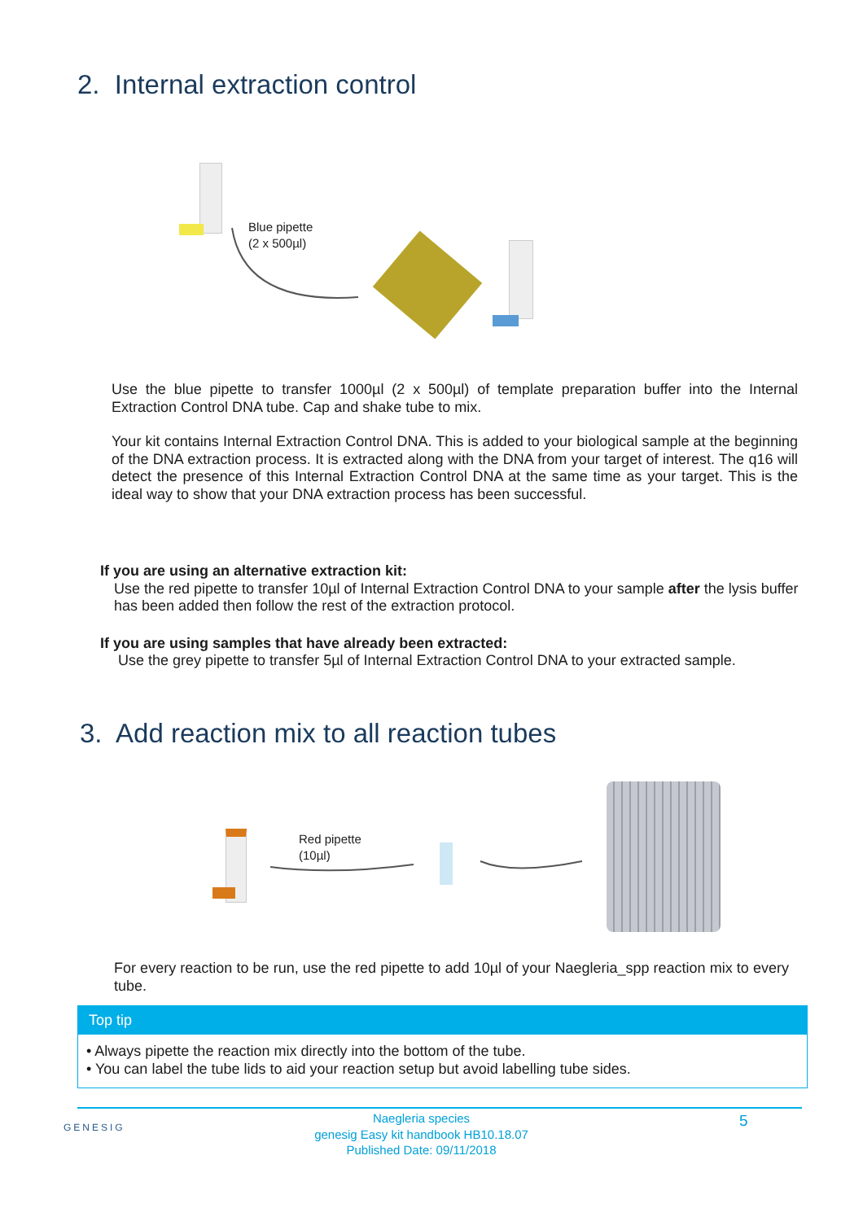2. Internal extraction control
Blue pipette
(2 x 500µl)
Use the blue pipette to transfer 1000µl (2 x 500µl) of template preparation buffer into the Internal Extraction Control DNA tube. Cap and shake tube to mix.
Your kit contains Internal Extraction Control DNA. This is added to your biological sample at the beginning of the DNA extraction process. It is extracted along with the DNA from your target of interest. The q16 will detect the presence of this Internal Extraction Control DNA at the same time as your target. This is the ideal way to show that your DNA extraction process has been successful.
If you are using an alternative extraction kit:
Use the red pipette to transfer 10µl of Internal Extraction Control DNA to your sample after the lysis buffer has been added then follow the rest of the extraction protocol.
If you are using samples that have already been extracted:
Use the grey pipette to transfer 5µl of Internal Extraction Control DNA to your extracted sample.
3. Add reaction mix to all reaction tubes
Red pipette
(10µl)
For every reaction to be run, use the red pipette to add 10µl of your Naegleria_spp reaction mix to every tube.
Top tip
• Always pipette the reaction mix directly into the bottom of the tube.
• You can label the tube lids to aid your reaction setup but avoid labelling tube sides.
GENESIG
Naegleria species
genesig Easy kit handbook HB10.18.07
Published Date: 09/11/2018
5